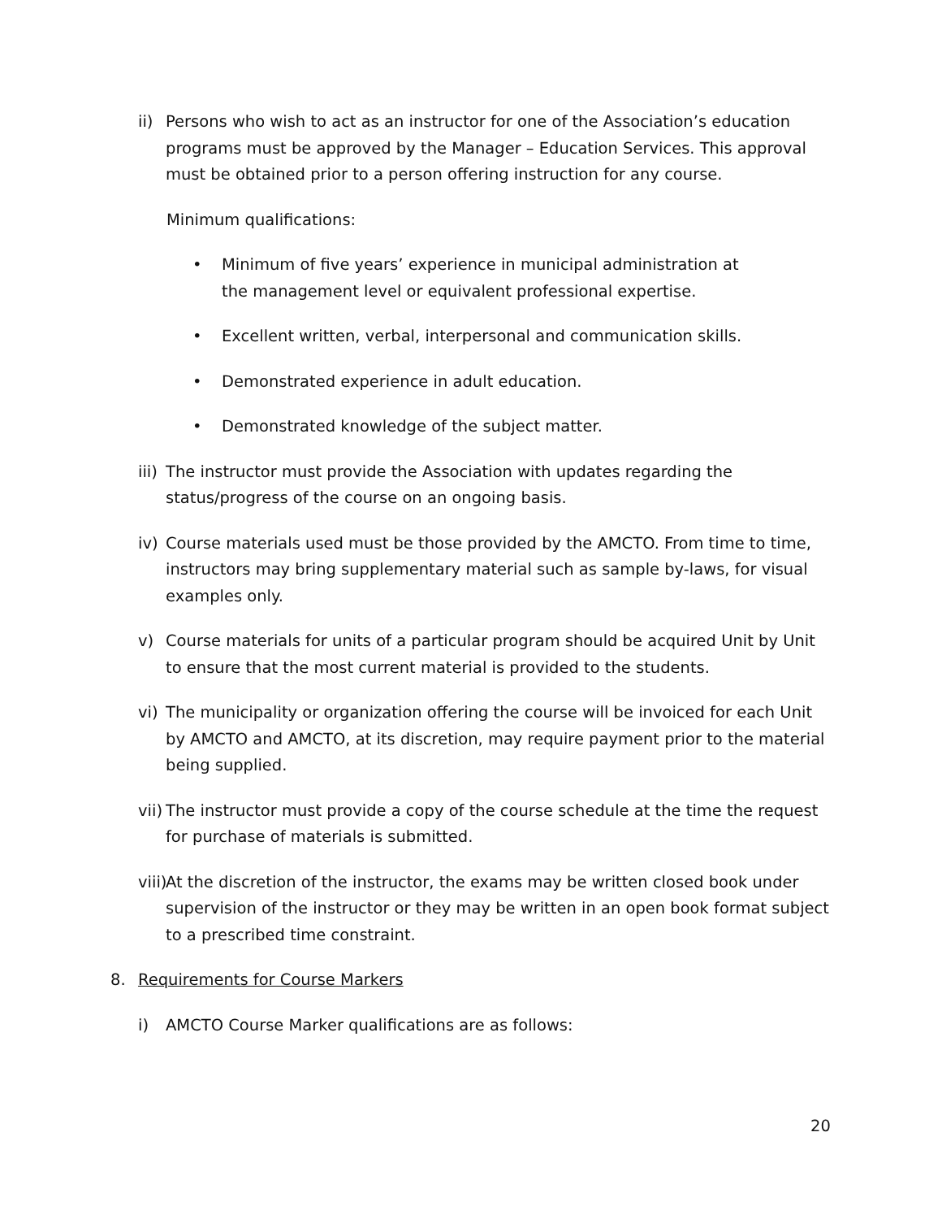ii) Persons who wish to act as an instructor for one of the Association’s education programs must be approved by the Manager – Education Services. This approval must be obtained prior to a person offering instruction for any course.
Minimum qualifications:
• Minimum of five years’ experience in municipal administration at the management level or equivalent professional expertise.
• Excellent written, verbal, interpersonal and communication skills.
• Demonstrated experience in adult education.
• Demonstrated knowledge of the subject matter.
iii) The instructor must provide the Association with updates regarding the status/progress of the course on an ongoing basis.
iv) Course materials used must be those provided by the AMCTO. From time to time, instructors may bring supplementary material such as sample by-laws, for visual examples only.
v) Course materials for units of a particular program should be acquired Unit by Unit to ensure that the most current material is provided to the students.
vi) The municipality or organization offering the course will be invoiced for each Unit by AMCTO and AMCTO, at its discretion, may require payment prior to the material being supplied.
vii) The instructor must provide a copy of the course schedule at the time the request for purchase of materials is submitted.
viii) At the discretion of the instructor, the exams may be written closed book under supervision of the instructor or they may be written in an open book format subject to a prescribed time constraint.
8. Requirements for Course Markers
i) AMCTO Course Marker qualifications are as follows:
20